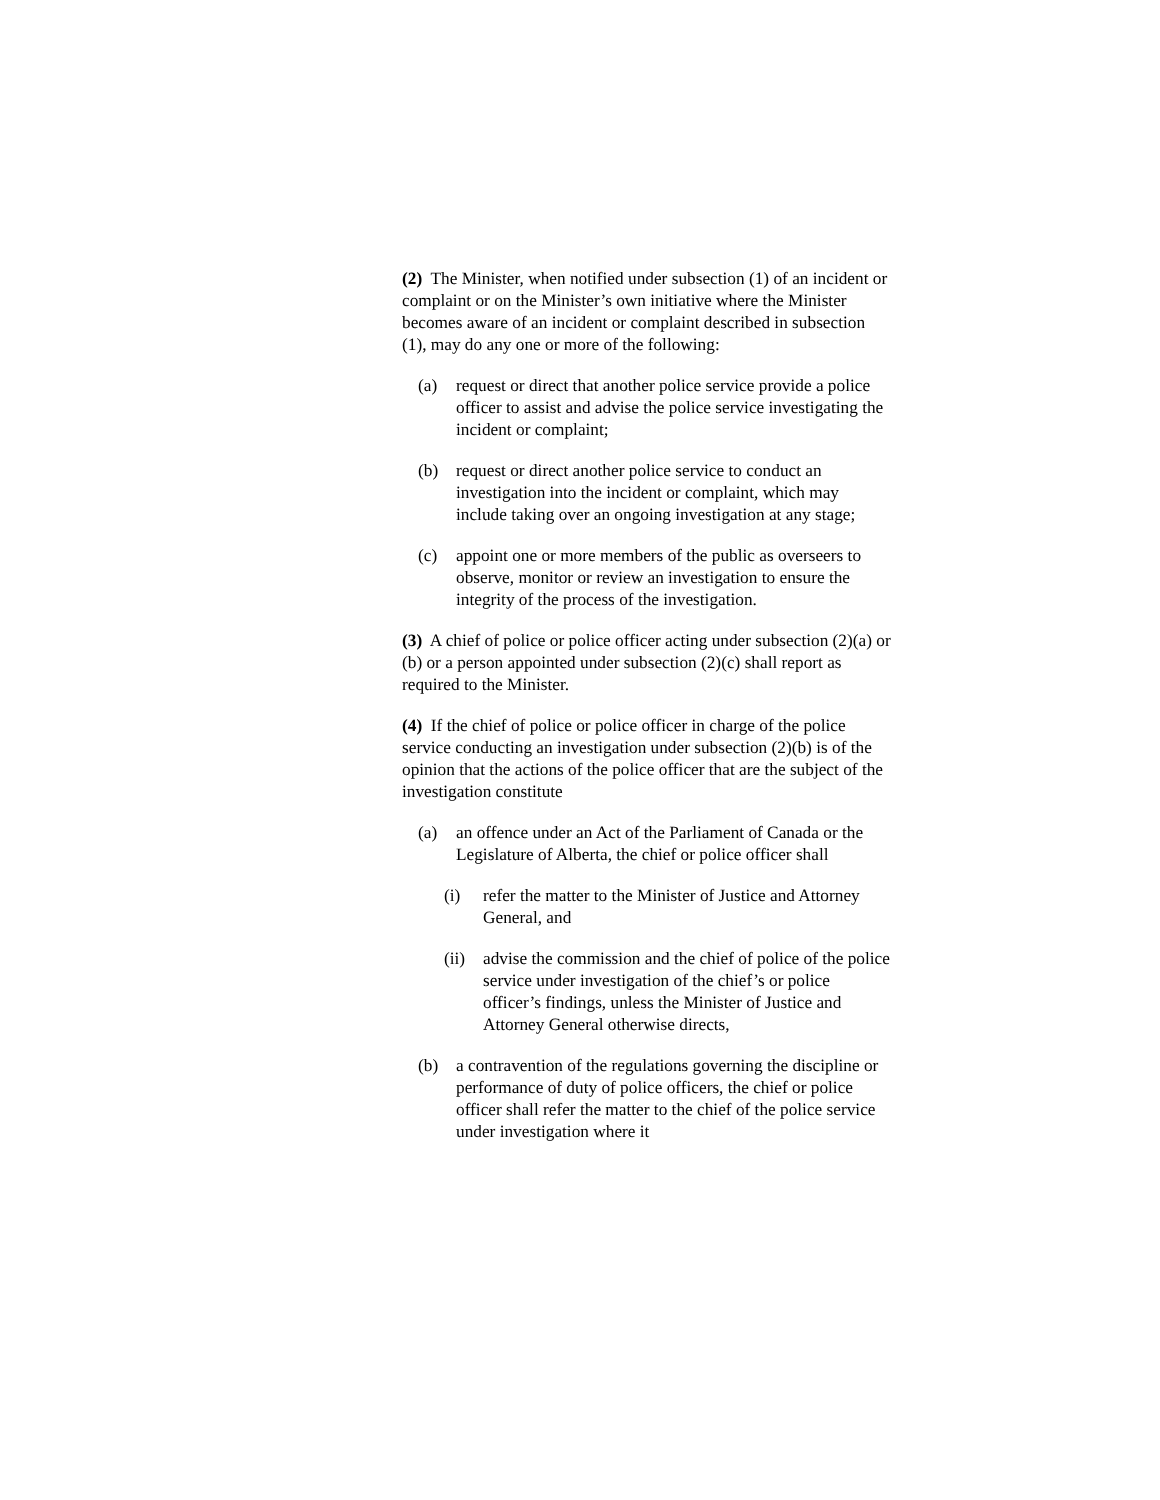(2) The Minister, when notified under subsection (1) of an incident or complaint or on the Minister’s own initiative where the Minister becomes aware of an incident or complaint described in subsection (1), may do any one or more of the following:
(a) request or direct that another police service provide a police officer to assist and advise the police service investigating the incident or complaint;
(b) request or direct another police service to conduct an investigation into the incident or complaint, which may include taking over an ongoing investigation at any stage;
(c) appoint one or more members of the public as overseers to observe, monitor or review an investigation to ensure the integrity of the process of the investigation.
(3) A chief of police or police officer acting under subsection (2)(a) or (b) or a person appointed under subsection (2)(c) shall report as required to the Minister.
(4) If the chief of police or police officer in charge of the police service conducting an investigation under subsection (2)(b) is of the opinion that the actions of the police officer that are the subject of the investigation constitute
(a) an offence under an Act of the Parliament of Canada or the Legislature of Alberta, the chief or police officer shall
(i) refer the matter to the Minister of Justice and Attorney General, and
(ii) advise the commission and the chief of police of the police service under investigation of the chief’s or police officer’s findings, unless the Minister of Justice and Attorney General otherwise directs,
(b) a contravention of the regulations governing the discipline or performance of duty of police officers, the chief or police officer shall refer the matter to the chief of the police service under investigation where it